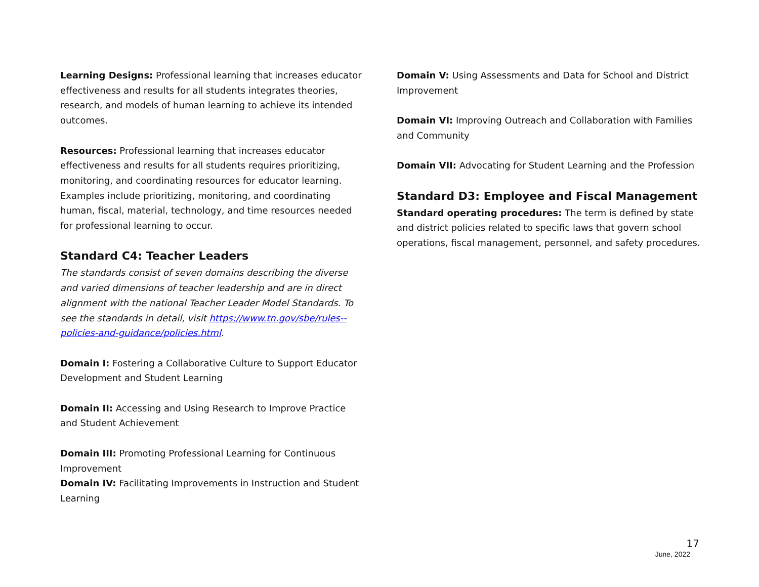Learning Designs: Professional learning that increases educator effectiveness and results for all students integrates theories, research, and models of human learning to achieve its intended outcomes.
Resources: Professional learning that increases educator effectiveness and results for all students requires prioritizing, monitoring, and coordinating resources for educator learning. Examples include prioritizing, monitoring, and coordinating human, fiscal, material, technology, and time resources needed for professional learning to occur.
Standard C4: Teacher Leaders
The standards consist of seven domains describing the diverse and varied dimensions of teacher leadership and are in direct alignment with the national Teacher Leader Model Standards. To see the standards in detail, visit https://www.tn.gov/sbe/rules--policies-and-guidance/policies.html.
Domain I: Fostering a Collaborative Culture to Support Educator Development and Student Learning
Domain II: Accessing and Using Research to Improve Practice and Student Achievement
Domain III: Promoting Professional Learning for Continuous Improvement
Domain IV: Facilitating Improvements in Instruction and Student Learning
Domain V: Using Assessments and Data for School and District Improvement
Domain VI: Improving Outreach and Collaboration with Families and Community
Domain VII: Advocating for Student Learning and the Profession
Standard D3: Employee and Fiscal Management
Standard operating procedures: The term is defined by state and district policies related to specific laws that govern school operations, fiscal management, personnel, and safety procedures.
17
June, 2022